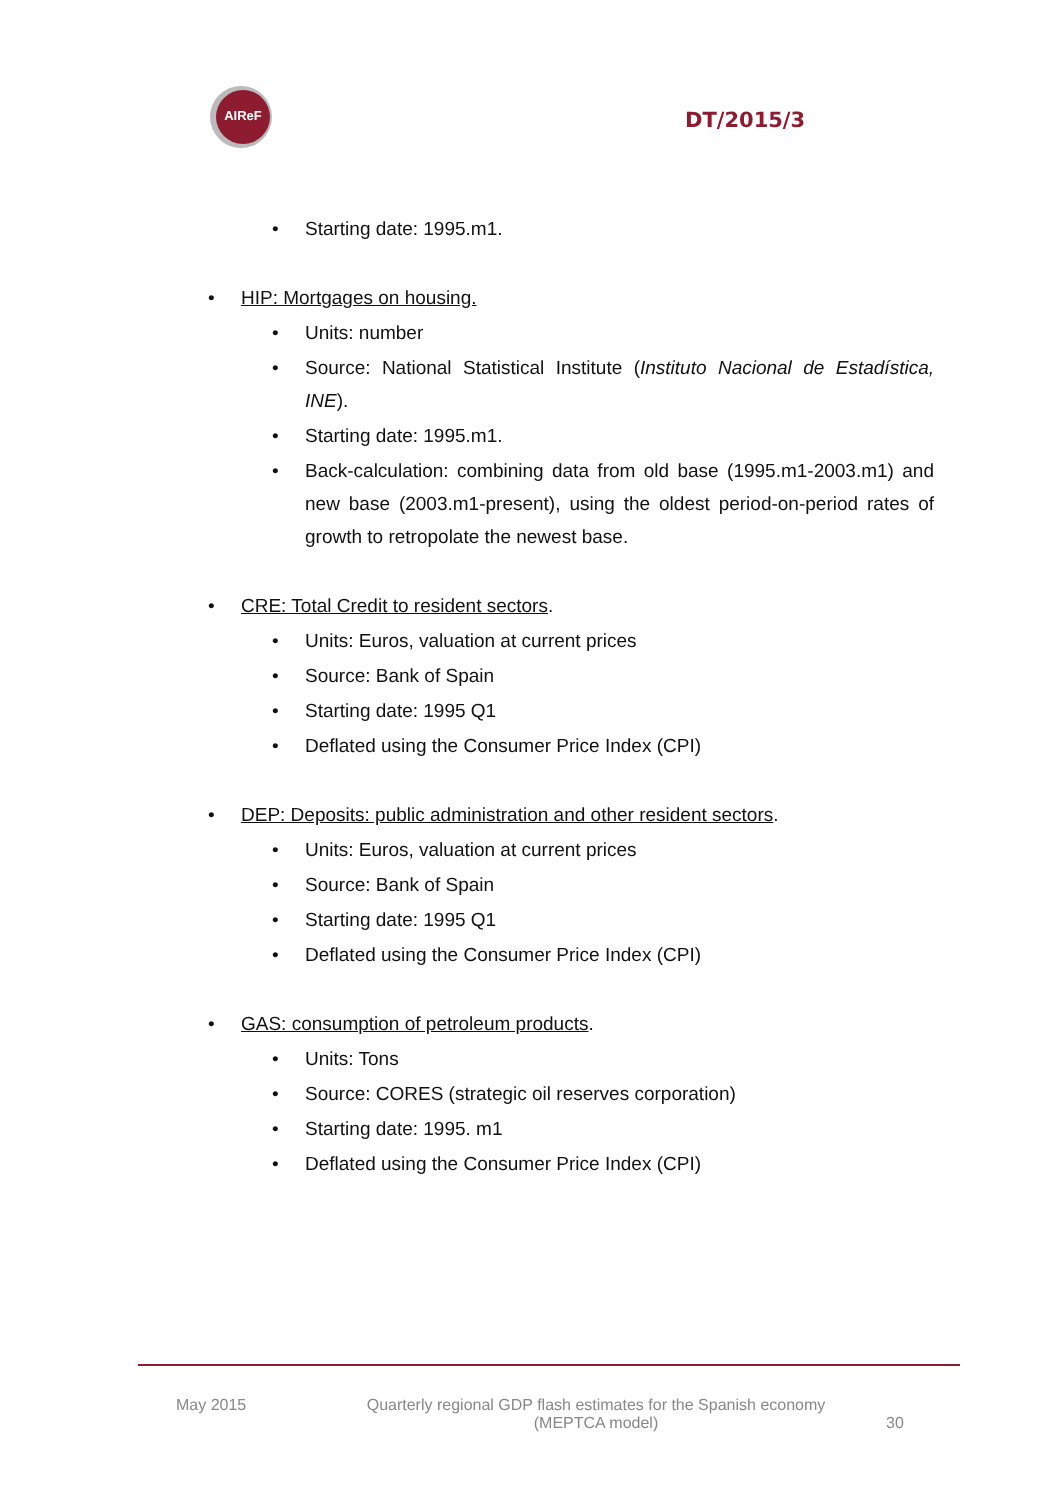AIReF
DT/2015/3
• Starting date: 1995.m1.
• HIP: Mortgages on housing.
• Units: number
• Source: National Statistical Institute (Instituto Nacional de Estadística, INE).
• Starting date: 1995.m1.
• Back-calculation: combining data from old base (1995.m1-2003.m1) and new base (2003.m1-present), using the oldest period-on-period rates of growth to retropolate the newest base.
• CRE: Total Credit to resident sectors.
• Units: Euros, valuation at current prices
• Source: Bank of Spain
• Starting date: 1995 Q1
• Deflated using the Consumer Price Index (CPI)
• DEP: Deposits: public administration and other resident sectors.
• Units: Euros, valuation at current prices
• Source: Bank of Spain
• Starting date: 1995 Q1
• Deflated using the Consumer Price Index (CPI)
• GAS: consumption of petroleum products.
• Units: Tons
• Source: CORES (strategic oil reserves corporation)
• Starting date: 1995. m1
• Deflated using the Consumer Price Index (CPI)
May 2015 Quarterly regional GDP flash estimates for the Spanish economy
(MEPTCA model)
30